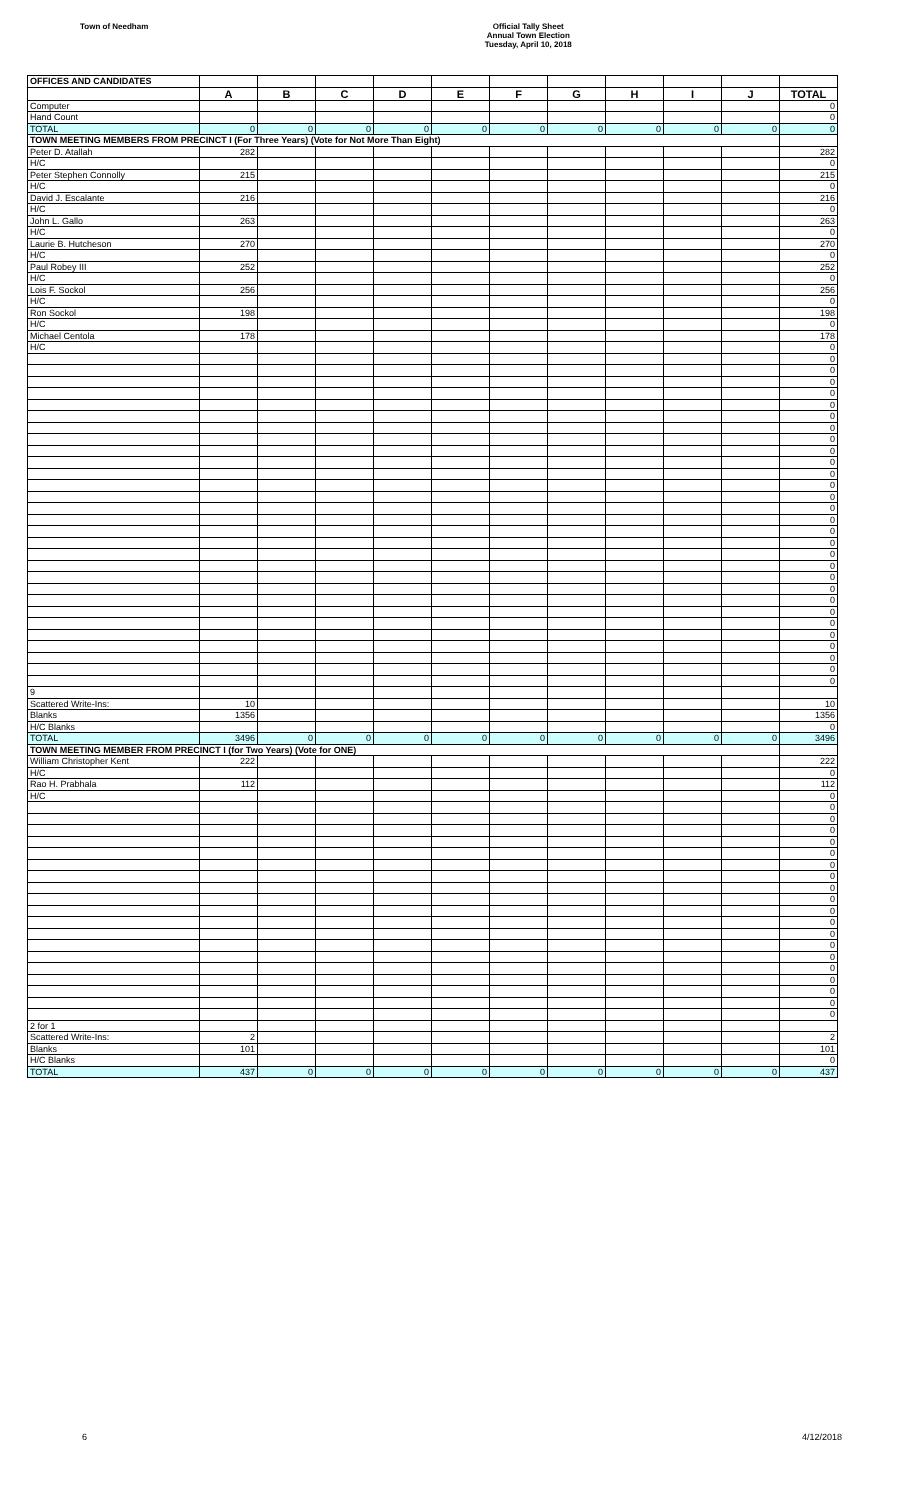Town of Needham Official Tally Sheet
Annual Town Election
Tuesday, April 10, 2018
| OFFICES AND CANDIDATES | | | | | | | | | | | |
| | A | B | C | D | E | F | G | H | I | J | TOTAL |
| Computer | | | | | | | | | | | 0 |
| Hand Count | | | | | | | | | | | 0 |
| TOTAL | 0 | 0 | 0 | 0 | 0 | 0 | 0 | 0 | 0 | 0 | 0 |
| TOWN MEETING MEMBERS FROM PRECINCT I (For Three Years) (Vote for Not More Than Eight) | | | | | | | | | | | |
| Peter D. Atallah | 282 | | | | | | | | | | 282 |
| H/C | | | | | | | | | | | 0 |
| Peter Stephen Connolly | 215 | | | | | | | | | | 215 |
| H/C | | | | | | | | | | | 0 |
| David J. Escalante | 216 | | | | | | | | | | 216 |
| H/C | | | | | | | | | | | 0 |
| John L. Gallo | 263 | | | | | | | | | | 263 |
| H/C | | | | | | | | | | | 0 |
| Laurie B. Hutcheson | 270 | | | | | | | | | | 270 |
| H/C | | | | | | | | | | | 0 |
| Paul Robey III | 252 | | | | | | | | | | 252 |
| H/C | | | | | | | | | | | 0 |
| Lois F. Sockol | 256 | | | | | | | | | | 256 |
| H/C | | | | | | | | | | | 0 |
| Ron Sockol | 198 | | | | | | | | | | 198 |
| H/C | | | | | | | | | | | 0 |
| Michael Centola | 178 | | | | | | | | | | 178 |
| H/C | | | | | | | | | | | 0 |
| | | | | | | | | | | | 0 |
| | | | | | | | | | | | 0 |
| | | | | | | | | | | | 0 |
| | | | | | | | | | | | 0 |
| | | | | | | | | | | | 0 |
| | | | | | | | | | | | 0 |
| | | | | | | | | | | | 0 |
| | | | | | | | | | | | 0 |
| | | | | | | | | | | | 0 |
| | | | | | | | | | | | 0 |
| | | | | | | | | | | | 0 |
| | | | | | | | | | | | 0 |
| | | | | | | | | | | | 0 |
| | | | | | | | | | | | 0 |
| | | | | | | | | | | | 0 |
| | | | | | | | | | | | 0 |
| | | | | | | | | | | | 0 |
| | | | | | | | | | | | 0 |
| | | | | | | | | | | | 0 |
| | | | | | | | | | | | 0 |
| | | | | | | | | | | | 0 |
| | | | | | | | | | | | 0 |
| | | | | | | | | | | | 0 |
| | | | | | | | | | | | 0 |
| | | | | | | | | | | | 0 |
| | | | | | | | | | | | 0 |
| | | | | | | | | | | | 0 |
| | | | | | | | | | | | 0 |
| | | | | | | | | | | | 0 |
| 9 | | | | | | | | | | | |
| Scattered Write-Ins: | 10 | | | | | | | | | | 10 |
| Blanks | 1356 | | | | | | | | | | 1356 |
| H/C Blanks | | | | | | | | | | | 0 |
| TOTAL | 3496 | 0 | 0 | 0 | 0 | 0 | 0 | 0 | 0 | 0 | 3496 |
| TOWN MEETING MEMBER FROM PRECINCT I (for Two Years) (Vote for ONE) | | | | | | | | | | | |
| William Christopher Kent | 222 | | | | | | | | | | 222 |
| H/C | | | | | | | | | | | 0 |
| Rao H. Prabhala | 112 | | | | | | | | | | 112 |
| H/C | | | | | | | | | | | 0 |
| | | | | | | | | | | | 0 |
| | | | | | | | | | | | 0 |
| | | | | | | | | | | | 0 |
| | | | | | | | | | | | 0 |
| | | | | | | | | | | | 0 |
| | | | | | | | | | | | 0 |
| | | | | | | | | | | | 0 |
| | | | | | | | | | | | 0 |
| | | | | | | | | | | | 0 |
| | | | | | | | | | | | 0 |
| | | | | | | | | | | | 0 |
| | | | | | | | | | | | 0 |
| | | | | | | | | | | | 0 |
| | | | | | | | | | | | 0 |
| | | | | | | | | | | | 0 |
| | | | | | | | | | | | 0 |
| | | | | | | | | | | | 0 |
| | | | | | | | | | | | 0 |
| | | | | | | | | | | | 0 |
| 2 for 1 | | | | | | | | | | | |
| Scattered Write-Ins: | 2 | | | | | | | | | | 2 |
| Blanks | 101 | | | | | | | | | | 101 |
| H/C Blanks | | | | | | | | | | | 0 |
| TOTAL | 437 | 0 | 0 | 0 | 0 | 0 | 0 | 0 | 0 | 0 | 437 |
6 4/12/2018